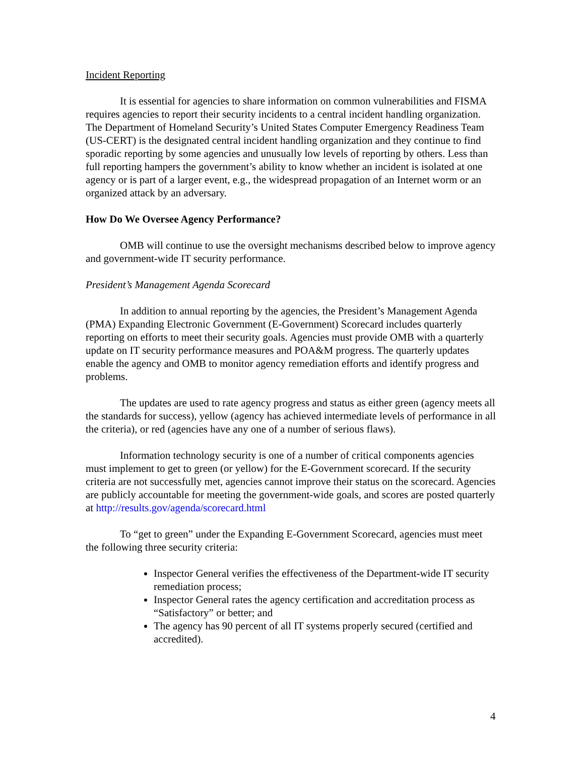Incident Reporting
It is essential for agencies to share information on common vulnerabilities and FISMA requires agencies to report their security incidents to a central incident handling organization. The Department of Homeland Security’s United States Computer Emergency Readiness Team (US-CERT) is the designated central incident handling organization and they continue to find sporadic reporting by some agencies and unusually low levels of reporting by others. Less than full reporting hampers the government’s ability to know whether an incident is isolated at one agency or is part of a larger event, e.g., the widespread propagation of an Internet worm or an organized attack by an adversary.
How Do We Oversee Agency Performance?
OMB will continue to use the oversight mechanisms described below to improve agency and government-wide IT security performance.
President’s Management Agenda Scorecard
In addition to annual reporting by the agencies, the President’s Management Agenda (PMA) Expanding Electronic Government (E-Government) Scorecard includes quarterly reporting on efforts to meet their security goals. Agencies must provide OMB with a quarterly update on IT security performance measures and POA&M progress. The quarterly updates enable the agency and OMB to monitor agency remediation efforts and identify progress and problems.
The updates are used to rate agency progress and status as either green (agency meets all the standards for success), yellow (agency has achieved intermediate levels of performance in all the criteria), or red (agencies have any one of a number of serious flaws).
Information technology security is one of a number of critical components agencies must implement to get to green (or yellow) for the E-Government scorecard. If the security criteria are not successfully met, agencies cannot improve their status on the scorecard. Agencies are publicly accountable for meeting the government-wide goals, and scores are posted quarterly at http://results.gov/agenda/scorecard.html
To “get to green” under the Expanding E-Government Scorecard, agencies must meet the following three security criteria:
Inspector General verifies the effectiveness of the Department-wide IT security remediation process;
Inspector General rates the agency certification and accreditation process as “Satisfactory” or better; and
The agency has 90 percent of all IT systems properly secured (certified and accredited).
4